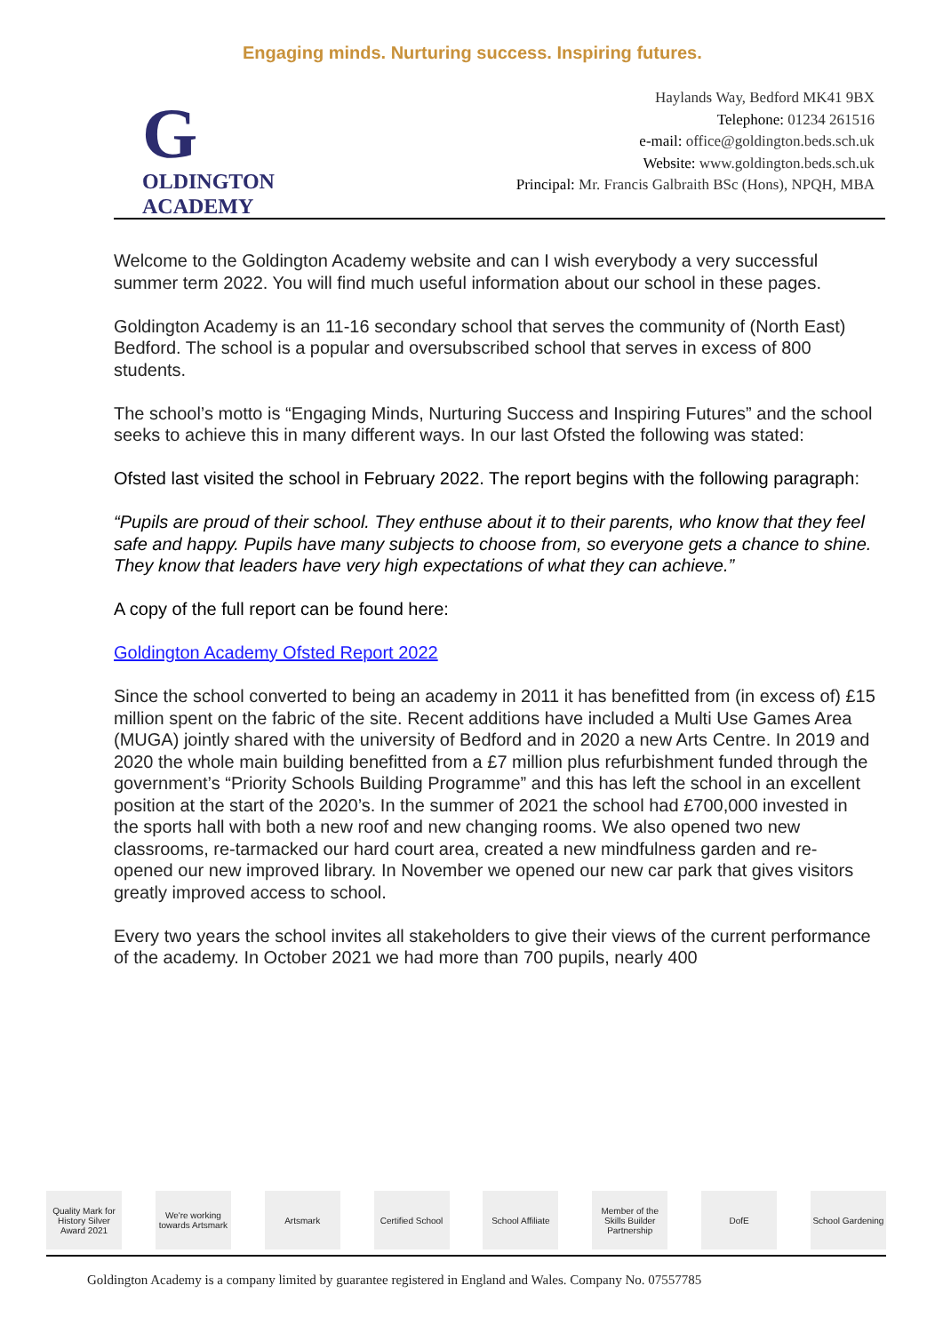Engaging minds. Nurturing success. Inspiring futures.
G
OLDINGTON
ACADEMY
Haylands Way, Bedford MK41 9BX
Telephone: 01234 261516
e-mail: office@goldington.beds.sch.uk
Website: www.goldington.beds.sch.uk
Principal: Mr. Francis Galbraith BSc (Hons), NPQH, MBA
Welcome to the Goldington Academy website and can I wish everybody a very successful summer term 2022. You will find much useful information about our school in these pages.
Goldington Academy is an 11-16 secondary school that serves the community of (North East) Bedford. The school is a popular and oversubscribed school that serves in excess of 800 students.
The school’s motto is “Engaging Minds, Nurturing Success and Inspiring Futures” and the school seeks to achieve this in many different ways. In our last Ofsted the following was stated:
Ofsted last visited the school in February 2022. The report begins with the following paragraph:
“Pupils are proud of their school. They enthuse about it to their parents, who know that they feel safe and happy. Pupils have many subjects to choose from, so everyone gets a chance to shine. They know that leaders have very high expectations of what they can achieve.”
A copy of the full report can be found here:
Goldington Academy Ofsted Report 2022
Since the school converted to being an academy in 2011 it has benefitted from (in excess of) £15 million spent on the fabric of the site. Recent additions have included a Multi Use Games Area (MUGA) jointly shared with the university of Bedford and in 2020 a new Arts Centre. In 2019 and 2020 the whole main building benefitted from a £7 million plus refurbishment funded through the government’s “Priority Schools Building Programme” and this has left the school in an excellent position at the start of the 2020’s. In the summer of 2021 the school had £700,000 invested in the sports hall with both a new roof and new changing rooms. We also opened two new classrooms, re-tarmacked our hard court area, created a new mindfulness garden and re-opened our new improved library. In November we opened our new car park that gives visitors greatly improved access to school.
Every two years the school invites all stakeholders to give their views of the current performance of the academy. In October 2021 we had more than 700 pupils, nearly 400
Quality Mark for History Silver Award 2021 We're working towards Artsmark Artsmark Certified School School Affiliate Member of the Skills Builder Partnership DofE School Gardening
Goldington Academy is a company limited by guarantee registered in England and Wales. Company No. 07557785